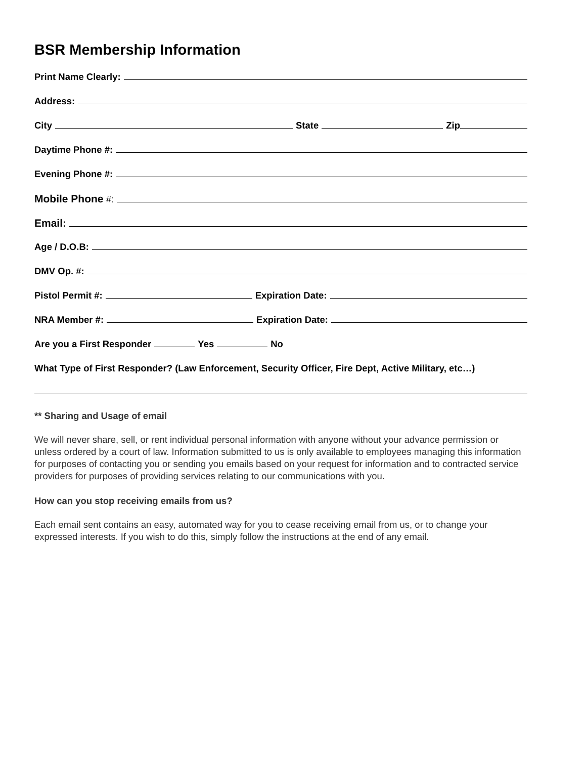BSR Membership Information
Print Name Clearly:
Address:
City State Zip
Daytime Phone #:
Evening Phone #:
Mobile Phone #:
Email:
Age / D.O.B:
DMV Op. #:
Pistol Permit #: Expiration Date:
NRA Member #: Expiration Date:
Are you a First Responder Yes No
What Type of First Responder? (Law Enforcement, Security Officer, Fire Dept, Active Military, etc…)
** Sharing and Usage of email
We will never share, sell, or rent individual personal information with anyone without your advance permission or unless ordered by a court of law. Information submitted to us is only available to employees managing this information for purposes of contacting you or sending you emails based on your request for information and to contracted service providers for purposes of providing services relating to our communications with you.
How can you stop receiving emails from us?
Each email sent contains an easy, automated way for you to cease receiving email from us, or to change your expressed interests. If you wish to do this, simply follow the instructions at the end of any email.